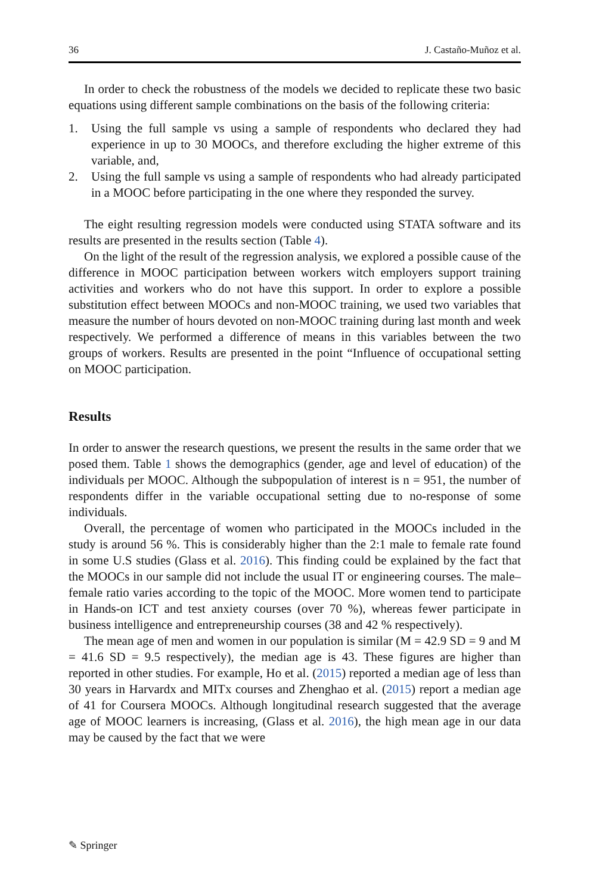36 J. Castaño-Muñoz et al.
In order to check the robustness of the models we decided to replicate these two basic equations using different sample combinations on the basis of the following criteria:
1. Using the full sample vs using a sample of respondents who declared they had experience in up to 30 MOOCs, and therefore excluding the higher extreme of this variable, and,
2. Using the full sample vs using a sample of respondents who had already participated in a MOOC before participating in the one where they responded the survey.
The eight resulting regression models were conducted using STATA software and its results are presented in the results section (Table 4).
On the light of the result of the regression analysis, we explored a possible cause of the difference in MOOC participation between workers witch employers support training activities and workers who do not have this support. In order to explore a possible substitution effect between MOOCs and non-MOOC training, we used two variables that measure the number of hours devoted on non-MOOC training during last month and week respectively. We performed a difference of means in this variables between the two groups of workers. Results are presented in the point “Influence of occupational setting on MOOC participation.
Results
In order to answer the research questions, we present the results in the same order that we posed them. Table 1 shows the demographics (gender, age and level of education) of the individuals per MOOC. Although the subpopulation of interest is n = 951, the number of respondents differ in the variable occupational setting due to no-response of some individuals.
Overall, the percentage of women who participated in the MOOCs included in the study is around 56 %. This is considerably higher than the 2:1 male to female rate found in some U.S studies (Glass et al. 2016). This finding could be explained by the fact that the MOOCs in our sample did not include the usual IT or engineering courses. The male–female ratio varies according to the topic of the MOOC. More women tend to participate in Hands-on ICT and test anxiety courses (over 70 %), whereas fewer participate in business intelligence and entrepreneurship courses (38 and 42 % respectively).
The mean age of men and women in our population is similar (M = 42.9 SD = 9 and M = 41.6 SD = 9.5 respectively), the median age is 43. These figures are higher than reported in other studies. For example, Ho et al. (2015) reported a median age of less than 30 years in Harvardx and MITx courses and Zhenghao et al. (2015) report a median age of 41 for Coursera MOOCs. Although longitudinal research suggested that the average age of MOOC learners is increasing, (Glass et al. 2016), the high mean age in our data may be caused by the fact that we were
✎ Springer